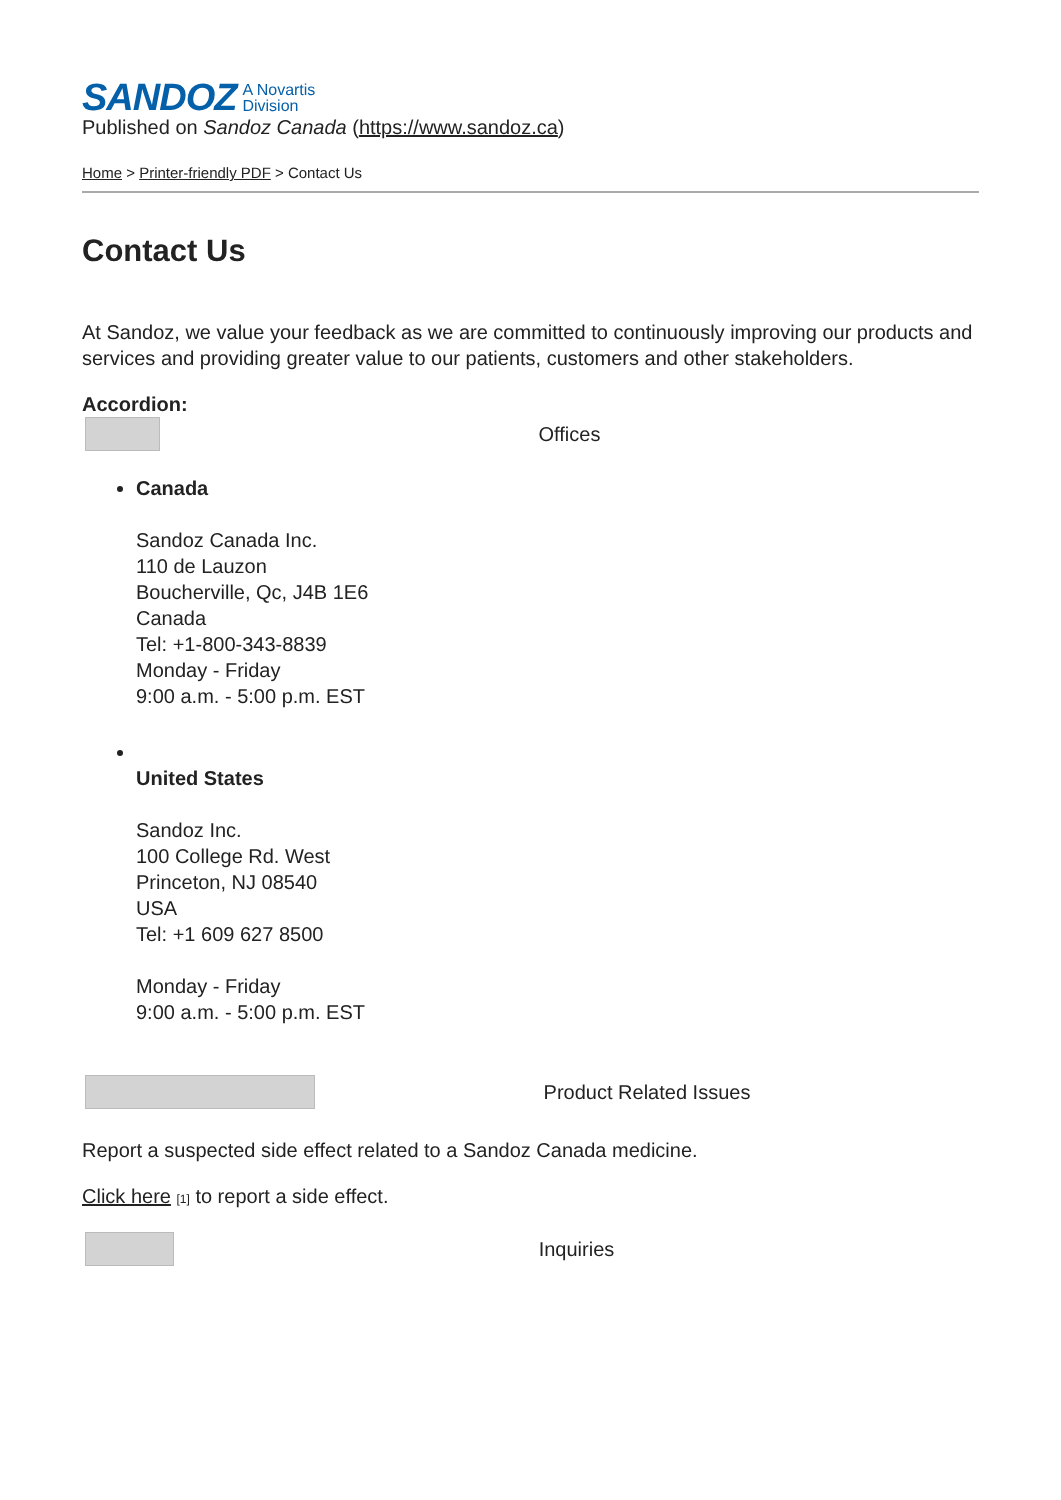SANDOZ A Novartis
Division
Published on Sandoz Canada (https://www.sandoz.ca)
Home > Printer-friendly PDF > Contact Us
Contact Us
At Sandoz, we value your feedback as we are committed to continuously improving our products and services and providing greater value to our patients, customers and other stakeholders.
Accordion:
Offices
Canada
Sandoz Canada Inc.
110 de Lauzon
Boucherville, Qc, J4B 1E6
Canada
Tel: +1-800-343-8839
Monday - Friday
9:00 a.m. - 5:00 p.m. EST
United States
Sandoz Inc.
100 College Rd. West
Princeton, NJ 08540
USA
Tel: +1 609 627 8500
Monday - Friday
9:00 a.m. - 5:00 p.m. EST
Product Related Issues
Report a suspected side effect related to a Sandoz Canada medicine.
Click here [1] to report a side effect.
Inquiries